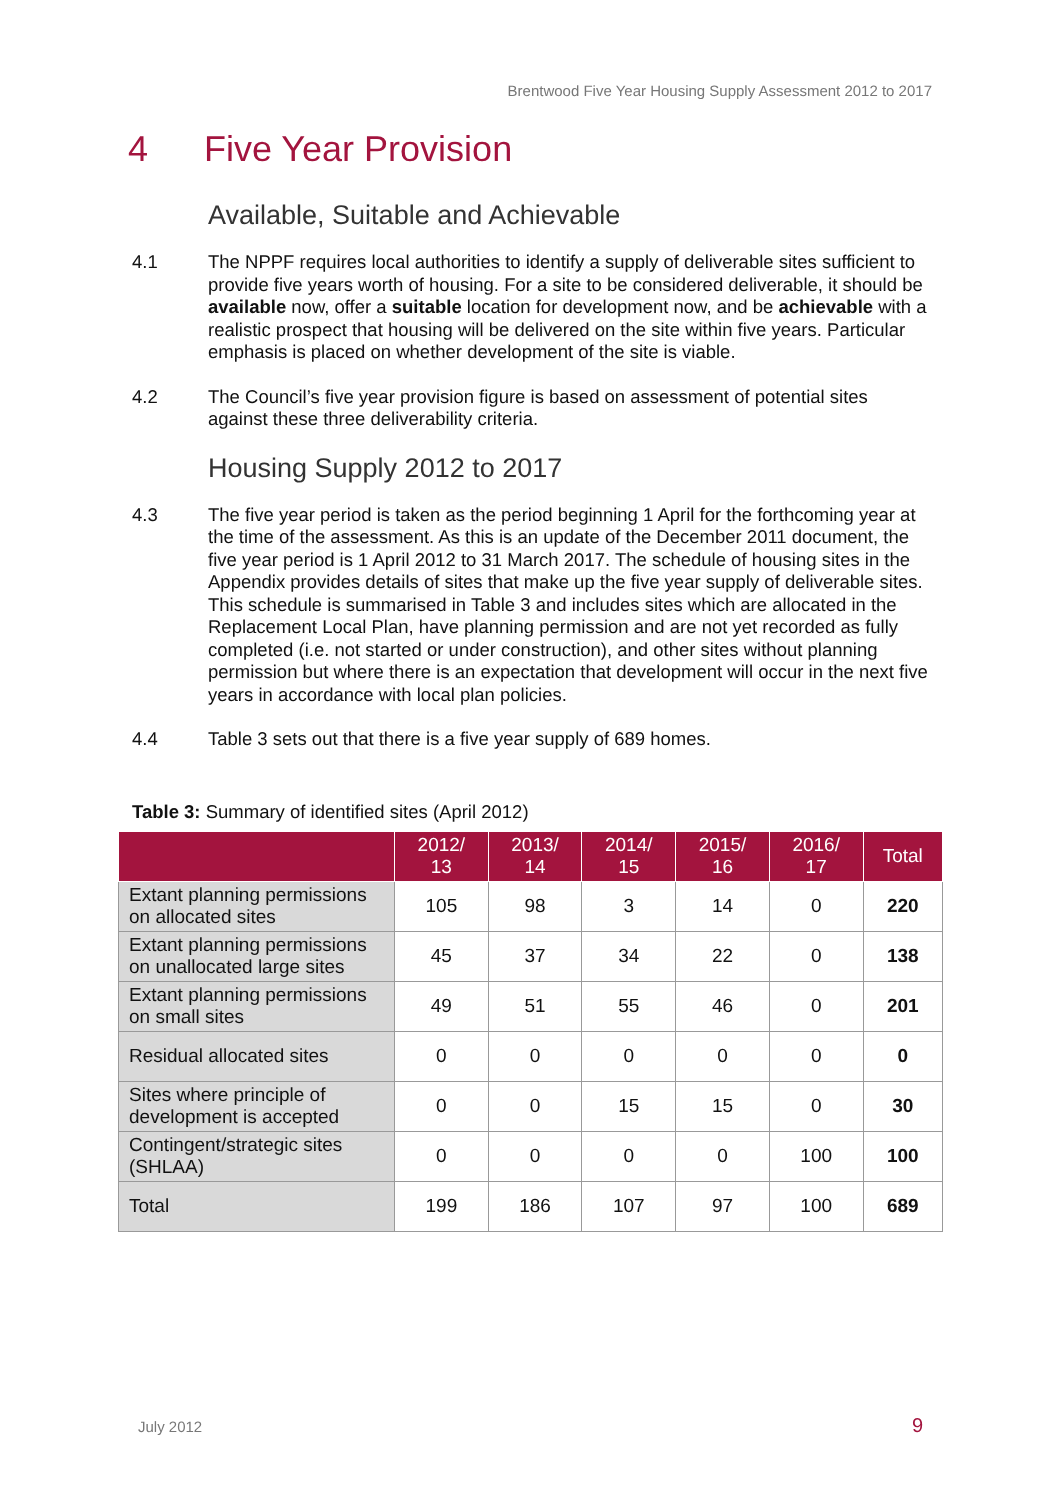Brentwood Five Year Housing Supply Assessment 2012 to 2017
4 Five Year Provision
Available, Suitable and Achievable
4.1 The NPPF requires local authorities to identify a supply of deliverable sites sufficient to provide five years worth of housing. For a site to be considered deliverable, it should be available now, offer a suitable location for development now, and be achievable with a realistic prospect that housing will be delivered on the site within five years. Particular emphasis is placed on whether development of the site is viable.
4.2 The Council’s five year provision figure is based on assessment of potential sites against these three deliverability criteria.
Housing Supply 2012 to 2017
4.3 The five year period is taken as the period beginning 1 April for the forthcoming year at the time of the assessment. As this is an update of the December 2011 document, the five year period is 1 April 2012 to 31 March 2017. The schedule of housing sites in the Appendix provides details of sites that make up the five year supply of deliverable sites. This schedule is summarised in Table 3 and includes sites which are allocated in the Replacement Local Plan, have planning permission and are not yet recorded as fully completed (i.e. not started or under construction), and other sites without planning permission but where there is an expectation that development will occur in the next five years in accordance with local plan policies.
4.4 Table 3 sets out that there is a five year supply of 689 homes.
Table 3: Summary of identified sites (April 2012)
| | 2012/ 13 | 2013/ 14 | 2014/ 15 | 2015/ 16 | 2016/ 17 | Total |
| --- | --- | --- | --- | --- | --- | --- |
| Extant planning permissions on allocated sites | 105 | 98 | 3 | 14 | 0 | 220 |
| Extant planning permissions on unallocated large sites | 45 | 37 | 34 | 22 | 0 | 138 |
| Extant planning permissions on small sites | 49 | 51 | 55 | 46 | 0 | 201 |
| Residual allocated sites | 0 | 0 | 0 | 0 | 0 | 0 |
| Sites where principle of development is accepted | 0 | 0 | 15 | 15 | 0 | 30 |
| Contingent/strategic sites (SHLAA) | 0 | 0 | 0 | 0 | 100 | 100 |
| Total | 199 | 186 | 107 | 97 | 100 | 689 |
July 2012 9